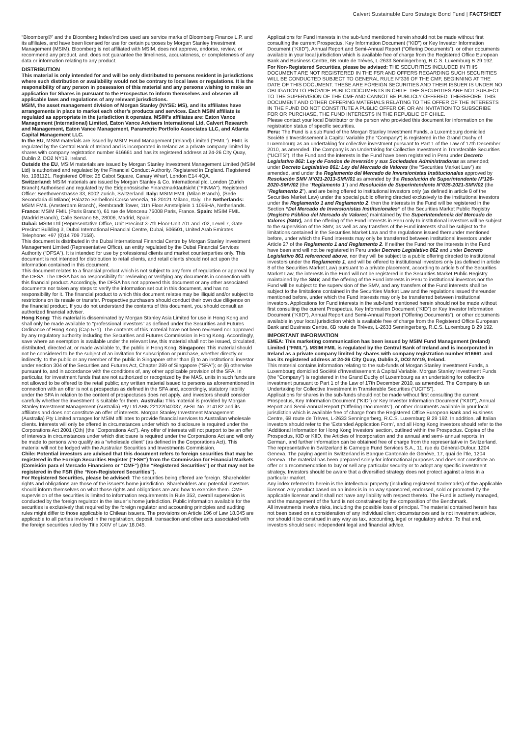Calvert Sustainable Euro Strategic Bond Fund | FACTSHEET
“Bloomberg®” and the Bloomberg Index/Indices used are service marks of Bloomberg Finance L.P. and its affiliates, and have been licensed for use for certain purposes by Morgan Stanley Investment Management (MSIM). Bloomberg is not affiliated with MSIM, does not approve, endorse, review, or recommend any product, and. does not guarantee the timeliness, accurateness, or completeness of any data or information relating to any product.
DISTRIBUTION
This material is only intended for and will be only distributed to persons resident in jurisdictions where such distribution or availability would not be contrary to local laws or regulations. It is the responsibility of any person in possession of this material and any persons wishing to make an application for Shares in pursuant to the Prospectus to inform themselves and observe all applicable laws and regulations of any relevant jurisdictions.
MSIM, the asset management division of Morgan Stanley (NYSE: MS), and its affiliates have arrangements in place to market each other’s products and services. Each MSIM affiliate is regulated as appropriate in the jurisdiction it operates. MSIM’s affiliates are: Eaton Vance Management (International) Limited, Eaton Vance Advisers International Ltd, Calvert Research and Management, Eaton Vance Management, Parametric Portfolio Associates LLC, and Atlanta Capital Management LLC.
In the EU, MSIM materials are issued by MSIM Fund Management (Ireland) Limited (“FMIL”). FMIL is regulated by the Central Bank of Ireland and is incorporated in Ireland as a private company limited by shares with company registration number 616661 and has its registered address at 24-26 City Quay, Dublin 2, DO2 NY19, Ireland.
Outside the EU, MSIM materials are issued by Morgan Stanley Investment Management Limited (MSIM Ltd) is authorised and regulated by the Financial Conduct Authority. Registered in England. Registered No. 1981121. Registered Office: 25 Cabot Square, Canary Wharf, London E14 4QA.
Switzerland: MSIM materials are issued by Morgan Stanley & Co. International plc, London (Zurich Branch) Authorised and regulated by the Eidgenössische Finanzmarktaufsicht ("FINMA"). Registered Office: Beethovenstrasse 33, 8002 Zurich, Switzerland. Italy: MSIM FMIL (Milan Branch), (Sede Secondaria di Milano) Palazzo Serbelloni Corso Venezia, 16 20121 Milano, Italy. The Netherlands: MSIM FMIL (Amsterdam Branch), Rembrandt Tower, 11th Floor Amstelplein 1 1096HA, Netherlands. France: MSIM FMIL (Paris Branch), 61 rue de Monceau 75008 Paris, France. Spain: MSIM FMIL (Madrid Branch), Calle Serrano 55, 28006, Madrid, Spain.
Dubai: MSIM Ltd (Representative Office, Unit Precinct 3-7th Floor-Unit 701 and 702, Level 7, Gate Precinct Building 3, Dubai International Financial Centre, Dubai, 506501, United Arab Emirates. Telephone: +97 (0)14 709 7158).
This document is distributed in the Dubai International Financial Centre by Morgan Stanley Investment Management Limited (Representative Office), an entity regulated by the Dubai Financial Services Authority (“DFSA”). It is intended for use by professional clients and market counterparties only. This document is not intended for distribution to retail clients, and retail clients should not act upon the information contained in this document.
This document relates to a financial product which is not subject to any form of regulation or approval by the DFSA. The DFSA has no responsibility for reviewing or verifying any documents in connection with this financial product. Accordingly, the DFSA has not approved this document or any other associated documents nor taken any steps to verify the information set out in this document, and has no responsibility for it. The financial product to which this document relates may be illiquid and/or subject to restrictions on its resale or transfer. Prospective purchasers should conduct their own due diligence on the financial product. If you do not understand the contents of this document, you should consult an authorized financial adviser.
Hong Kong: This material is disseminated by Morgan Stanley Asia Limited for use in Hong Kong and shall only be made available to “professional investors” as defined under the Securities and Futures Ordinance of Hong Kong (Cap 571). The contents of this material have not been reviewed nor approved by any regulatory authority including the Securities and Futures Commission in Hong Kong. Accordingly, save where an exemption is available under the relevant law, this material shall not be issued, circulated, distributed, directed at, or made available to, the public in Hong Kong. Singapore: This material should not be considered to be the subject of an invitation for subscription or purchase, whether directly or indirectly, to the public or any member of the public in Singapore other than (i) to an institutional investor under section 304 of the Securities and Futures Act, Chapter 289 of Singapore (“SFA”); or (ii) otherwise pursuant to, and in accordance with the conditions of, any other applicable provision of the SFA. In particular, for investment funds that are not authorized or recognized by the MAS, units in such funds are not allowed to be offered to the retail public; any written material issued to persons as aforementioned in connection with an offer is not a prospectus as defined in the SFA and, accordingly, statutory liability under the SFA in relation to the content of prospectuses does not apply, and investors should consider carefully whether the investment is suitable for them. Australia: This material is provided by Morgan Stanley Investment Management (Australia) Pty Ltd ABN 22122040037, AFSL No. 314182 and its affiliates and does not constitute an offer of interests. Morgan Stanley Investment Management (Australia) Pty Limited arranges for MSIM affiliates to provide financial services to Australian wholesale clients. Interests will only be offered in circumstances under which no disclosure is required under the Corporations Act 2001 (Cth) (the “Corporations Act”). Any offer of interests will not purport to be an offer of interests in circumstances under which disclosure is required under the Corporations Act and will only be made to persons who qualify as a “wholesale client” (as defined in the Corporations Act). This material will not be lodged with the Australian Securities and Investments Commission.
Chile: Potential investors are advised that this document refers to foreign securities that may be registered in the Foreign Securities Register (“FSR”) from the Commission for Financial Markets (Comisión para el Mercado Financiero or “CMF”) (the “Registered Securities”) or that may not be registered in the FSR (the “Non-Registered Securities”).
For Registered Securities, please be advised: The securities being offered are foreign. Shareholder rights and obligations are those of the issuer’s home jurisdiction. Shareholders and potential investors should inform themselves on what those rights and obligations are and how to exercise them. CMF supervision of the securities is limited to information requirements in Rule 352, overall supervision is conducted by the foreign regulator in the issuer’s home jurisdiction. Public information available for the securities is exclusively that required by the foreign regulator and accounting principles and auditing rules might differ to those applicable to Chilean issuers. The provisions on Article 196 of Law 18.045 are applicable to all parties involved in the registration, deposit, transaction and other acts associated with the foreign securities ruled by Title XXIV of Law 18.045.
Applications for Fund interests in the sub-fund mentioned herein should not be made without first consulting the current Prospectus, Key Information Document (“KID”) or Key Investor Information Document ("KIID"), Annual Report and Semi-Annual Report (“Offering Documents”), or other documents available in your local jurisdiction which is available free of charge from the Registered Office European Bank and Business Centre, 6B route de Trèves, L-2633 Senningerberg, R.C.S. Luxemburg B 29 192.
For Non-Registered Securities, please be advised: THE SECURITIES INCLUDED IN THIS DOCUMENT ARE NOT REGISTERED IN THE FSR AND OFFERS REGARDING SUCH SECURITIES WILL BE CONDUCTED SUBJECT TO GENERAL RULE N°336 OF THE CMF, BEGINNING AT THE DATE OF THIS DOCUMENT. THESE ARE FOREIGN SECURITIES AND THEIR ISSUER IS UNDER NO OBLIGATION TO PROVIDE PUBLIC DOCUMENTS IN CHILE. THE SECURITIES ARE NOT SUBJECT TO THE SUPERVISION OF THE CMF AND CANNOT BE PUBLICLY OFFERED. THEREFORE, THIS DOCUMENT AND OTHER OFFERING MATERIALS RELATING TO THE OFFER OF THE INTERESTS IN THE FUND DO NOT CONSTITUTE A PUBLIC OFFER OF, OR AN INVITATION TO SUBSCRIBE FOR OR PURCHASE, THE FUND INTERESTS IN THE REPUBLIC OF CHILE.
Please contact your local Distributor or the person who provided this document for information on the registration status of specific securities.
Peru: The Fund is a sub Fund of the Morgan Stanley Investment Funds, a Luxembourg domiciled Société d’Investissement à Capital Variable (the “Company”) is registered in the Grand Duchy of Luxembourg as an undertaking for collective investment pursuant to Part 1 of the Law of 17th December 2010, as amended. The Company is an Undertaking for Collective Investment in Transferable Securities (“UCITS”). If the Fund and the interests in the Fund have been registered in Peru under Decreto Legislativo 862: Ley de Fondos de Inversión y sus Sociedades Administradoras as amended; under Decreto Legislativo 861: Ley del Mercado de Valores (the “Securities Market Law”) as amended, and under the Reglamento del Mercado de Inversionistas Institucionales approved by Resolución SMV N°021-2013-SMV/01 as amended by the Resolución de Superintendente N°126-2020-SMV/02 (the “Reglamento 1”) and Resolución de Superintendente N°035-2021-SMV/02 (the “Reglamento 2”), and are being offered to institutional investors only (as defined in article 8 of the Securities Market Law) under the special public offering directed exclusively to the institutional investors under the Reglamento 1 and Reglamento 2, then the interests in the Fund will be registered in the Section “Del Mercado de Inversionistas Institucionales” of the Securities Market Public Registry (Registro Público del Mercado de Valores) maintained by the Superintendencia del Mercado de Valores (SMV), and the offering of the Fund interests in Peru only to institutional investors will be subject to the supervision of the SMV, as well as any transfers of the Fund interests shall be subject to the limitations contained in the Securities Market Law and the regulations issued thereunder mentioned before, under which the Fund interests may only be transferred between institutional investors under Article 27 of the Reglamento 1 and Reglamento 2. If neither the Fund nor the interests in the Fund have been and will not be registered in Peru under Decreto Legislativo 862 and under Decreto Legislativo 861 referenced above, nor they will be subject to a public offering directed to institutional investors under the Reglamento 1, and will be offered to institutional investors only (as defined in article 8 of the Securities Market Law) pursuant to a private placement, according to article 5 of the Securities Market Law, the interests in the Fund will not be registered in the Securities Market Public Registry maintained by the SMV, and the offering of the Fund interests in Peru to institutional investors nor the Fund will be subject to the supervision of the SMV, and any transfers of the Fund interests shall be subject to the limitations contained in the Securities Market Law and the regulations issued thereunder mentioned before, under which the Fund interests may only be transferred between institutional investors. Applications for Fund interests in the sub-fund mentioned herein should not be made without first consulting the current Prospectus, Key Information Document (“KID”) or Key Investor Information Document ("KIID"), Annual Report and Semi-Annual Report (“Offering Documents”), or other documents available in your local jurisdiction which is available free of charge from the Registered Office European Bank and Business Centre, 6B route de Trèves, L-2633 Senningerberg, R.C.S. Luxemburg B 29 192.
IMPORTANT INFORMATION
EMEA: This marketing communication has been issued by MSIM Fund Management (Ireland) Limited (“FMIL”). MSIM FMIL is regulated by the Central Bank of Ireland and is incorporated in Ireland as a private company limited by shares with company registration number 616661 and has its registered address at 24-26 City Quay, Dublin 2, DO2 NY19, Ireland.
This material contains information relating to the sub-funds of Morgan Stanley Investment Funds, a Luxembourg domiciled Société d’Investissement à Capital Variable. Morgan Stanley Investment Funds (the "Company") is registered in the Grand Duchy of Luxembourg as an undertaking for collective investment pursuant to Part 1 of the Law of 17th December 2010, as amended. The Company is an Undertaking for Collective Investment in Transferable Securities ("UCITS").
Applications for shares in the sub-funds should not be made without first consulting the current Prospectus, Key Information Document (“KID”) or Key Investor Information Document ("KIID"), Annual Report and Semi-Annual Report (“Offering Documents”), or other documents available in your local jurisdiction which is available free of charge from the Registered Office European Bank and Business Centre, 6B route de Trèves, L-2633 Senningerberg, R.C.S. Luxemburg B 29 192. In addition, all Italian investors should refer to the ‘Extended Application Form’, and all Hong Kong investors should refer to the ‘Additional Information for Hong Kong Investors’ section, outlined within the Prospectus. Copies of the Prospectus, KID or KIID, the Articles of Incorporation and the annual and semi- annual reports, in German, and further information can be obtained free of charge from the representative in Switzerland. The representative in Switzerland is Carnegie Fund Services S.A., 11, rue du Général-Dufour, 1204 Geneva. The paying agent in Switzerland is Banque Cantonale de Genève, 17, quai de l’Ile, 1204 Geneva. The material has been prepared solely for informational purposes and does not constitute an offer or a recommendation to buy or sell any particular security or to adopt any specific investment strategy. Investors should be aware that a diversified strategy does not protect against a loss in a particular market.
Any index referred to herein is the intellectual property (including registered trademarks) of the applicable licensor. Any product based on an index is in no way sponsored, endorsed, sold or promoted by the applicable licensor and it shall not have any liability with respect thereto. The Fund is actively managed, and the management of the fund is not constrained by the composition of the Benchmark.
All investments involve risks, including the possible loss of principal. The material contained herein has not been based on a consideration of any individual client circumstances and is not investment advice, nor should it be construed in any way as tax, accounting, legal or regulatory advice. To that end, investors should seek independent legal and financial advice,